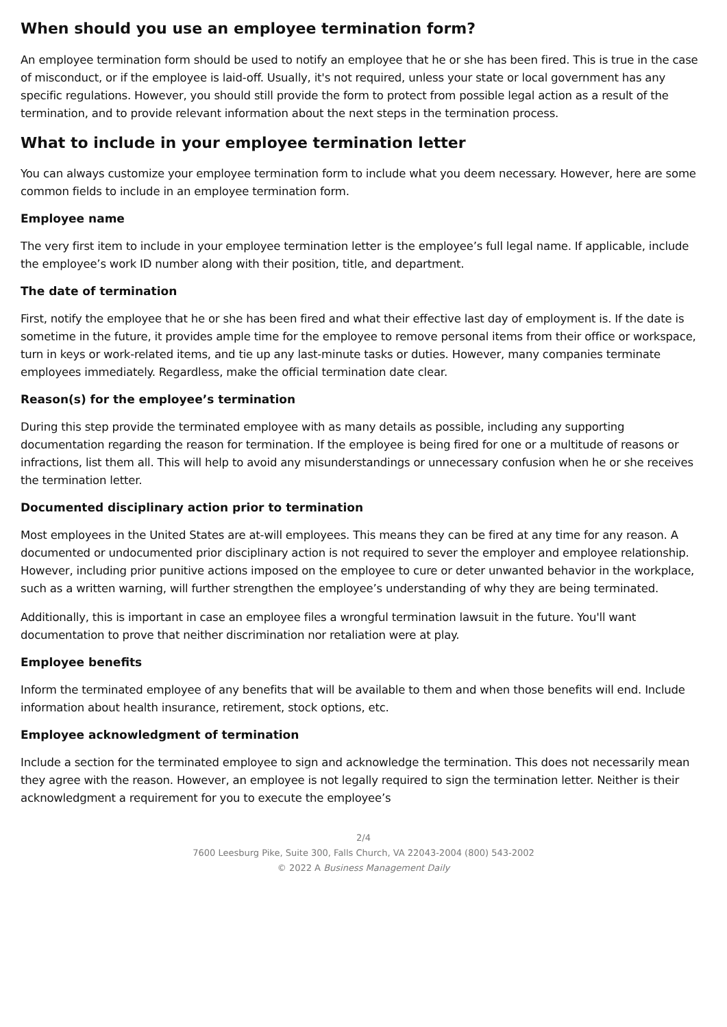When should you use an employee termination form?
An employee termination form should be used to notify an employee that he or she has been fired. This is true in the case of misconduct, or if the employee is laid-off. Usually, it's not required, unless your state or local government has any specific regulations. However, you should still provide the form to protect from possible legal action as a result of the termination, and to provide relevant information about the next steps in the termination process.
What to include in your employee termination letter
You can always customize your employee termination form to include what you deem necessary. However, here are some common fields to include in an employee termination form.
Employee name
The very first item to include in your employee termination letter is the employee’s full legal name. If applicable, include the employee’s work ID number along with their position, title, and department.
The date of termination
First, notify the employee that he or she has been fired and what their effective last day of employment is. If the date is sometime in the future, it provides ample time for the employee to remove personal items from their office or workspace, turn in keys or work-related items, and tie up any last-minute tasks or duties. However, many companies terminate employees immediately. Regardless, make the official termination date clear.
Reason(s) for the employee’s termination
During this step provide the terminated employee with as many details as possible, including any supporting documentation regarding the reason for termination. If the employee is being fired for one or a multitude of reasons or infractions, list them all. This will help to avoid any misunderstandings or unnecessary confusion when he or she receives the termination letter.
Documented disciplinary action prior to termination
Most employees in the United States are at-will employees. This means they can be fired at any time for any reason. A documented or undocumented prior disciplinary action is not required to sever the employer and employee relationship. However, including prior punitive actions imposed on the employee to cure or deter unwanted behavior in the workplace, such as a written warning, will further strengthen the employee’s understanding of why they are being terminated.
Additionally, this is important in case an employee files a wrongful termination lawsuit in the future. You'll want documentation to prove that neither discrimination nor retaliation were at play.
Employee benefits
Inform the terminated employee of any benefits that will be available to them and when those benefits will end. Include information about health insurance, retirement, stock options, etc.
Employee acknowledgment of termination
Include a section for the terminated employee to sign and acknowledge the termination. This does not necessarily mean they agree with the reason. However, an employee is not legally required to sign the termination letter. Neither is their acknowledgment a requirement for you to execute the employee’s
2/4
7600 Leesburg Pike, Suite 300, Falls Church, VA 22043-2004 (800) 543-2002
© 2022 A Business Management Daily